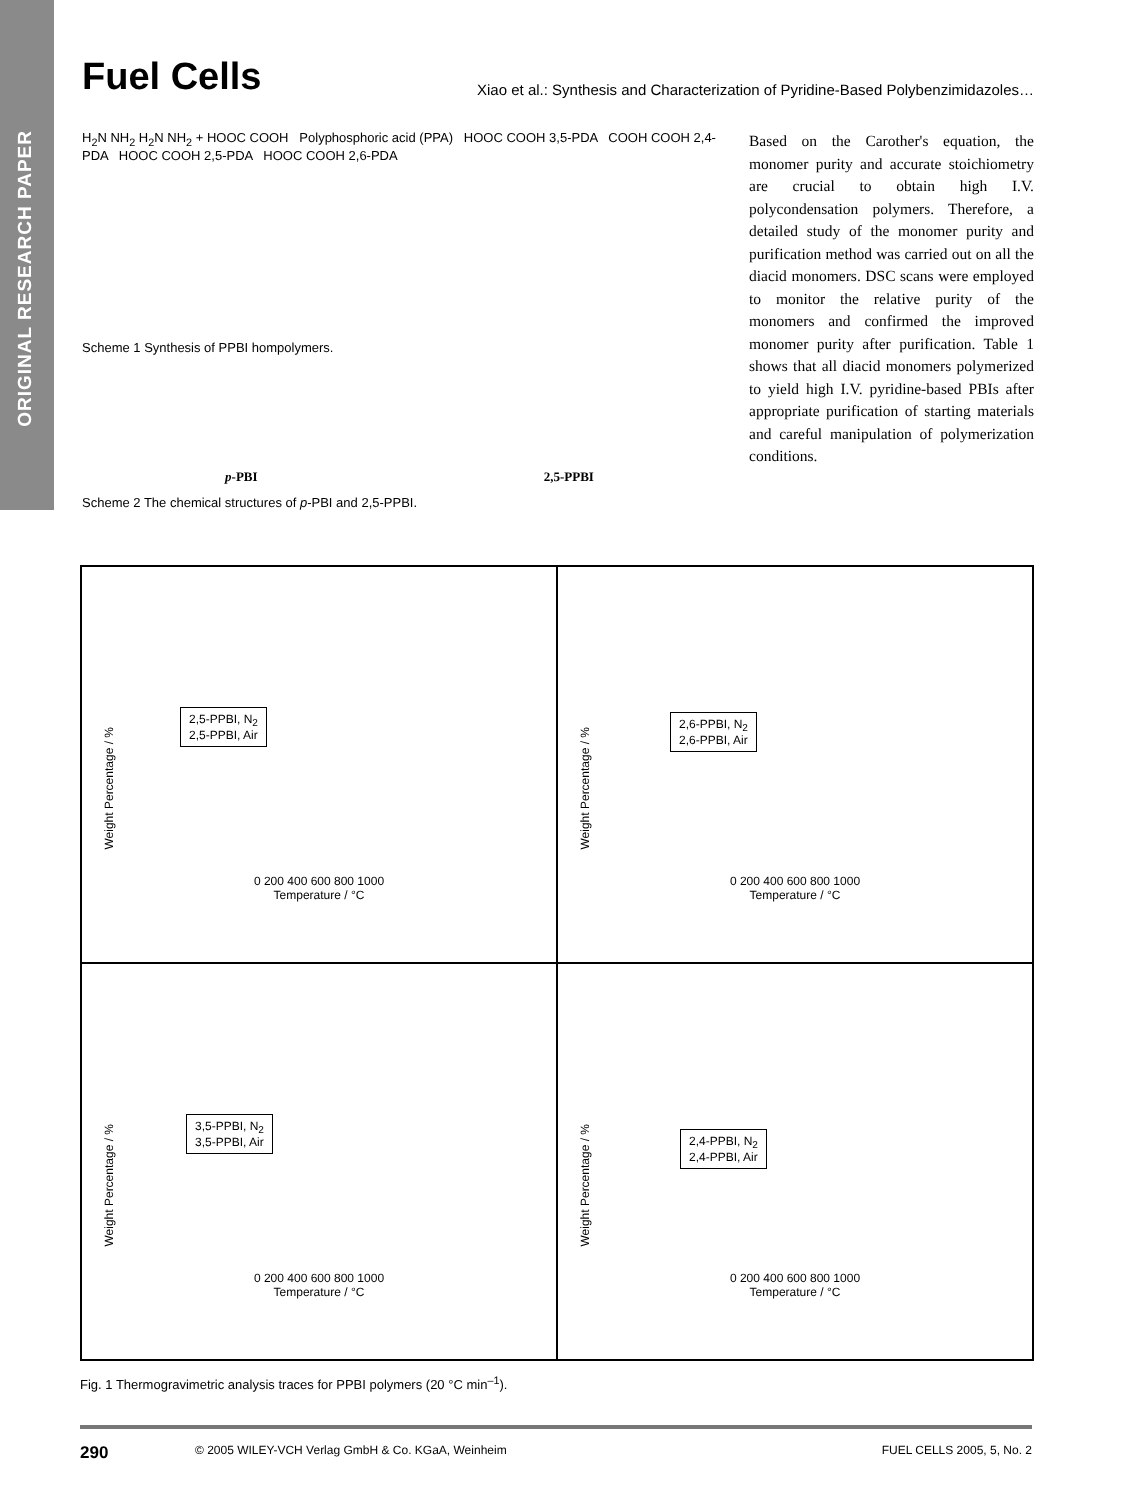ORIGINAL RESEARCH PAPER
Fuel Cells
Xiao et al.: Synthesis and Characterization of Pyridine-Based Polybenzimidazoles…
H<sub>2</sub>N NH<sub>2</sub> H<sub>2</sub>N NH<sub>2</sub> + HOOC COOH Polyphosphoric acid (PPA) HOOC COOH 3,5-PDA COOH COOH 2,4-PDA HOOC COOH 2,5-PDA HOOC COOH 2,6-PDA
Scheme 1 Synthesis of PPBI hompolymers.
p-PBI 2,5-PPBI
Scheme 2 The chemical structures of p-PBI and 2,5-PPBI.
Based on the Carother's equation, the monomer purity and accurate stoichiometry are crucial to obtain high I.V. polycondensation polymers. Therefore, a detailed study of the monomer purity and purification method was carried out on all the diacid monomers. DSC scans were employed to monitor the relative purity of the monomers and confirmed the improved monomer purity after purification. Table 1 shows that all diacid monomers polymerized to yield high I.V. pyridine-based PBIs after appropriate purification of starting materials and careful manipulation of polymerization conditions.
Weight Percentage / %
2,5-PPBI, N<sub>2</sub>
2,5-PPBI, Air
0 200 400 600 800 1000
Temperature / °C
Weight Percentage / %
2,6-PPBI, N<sub>2</sub>
2,6-PPBI, Air
0 200 400 600 800 1000
Temperature / °C
Weight Percentage / %
3,5-PPBI, N<sub>2</sub>
3,5-PPBI, Air
0 200 400 600 800 1000
Temperature / °C
Weight Percentage / %
2,4-PPBI, N<sub>2</sub>
2,4-PPBI, Air
0 200 400 600 800 1000
Temperature / °C
Fig. 1 Thermogravimetric analysis traces for PPBI polymers (20 °C min<sup>–1</sup>).
290 © 2005 WILEY-VCH Verlag GmbH & Co. KGaA, Weinheim FUEL CELLS 2005, 5, No. 2